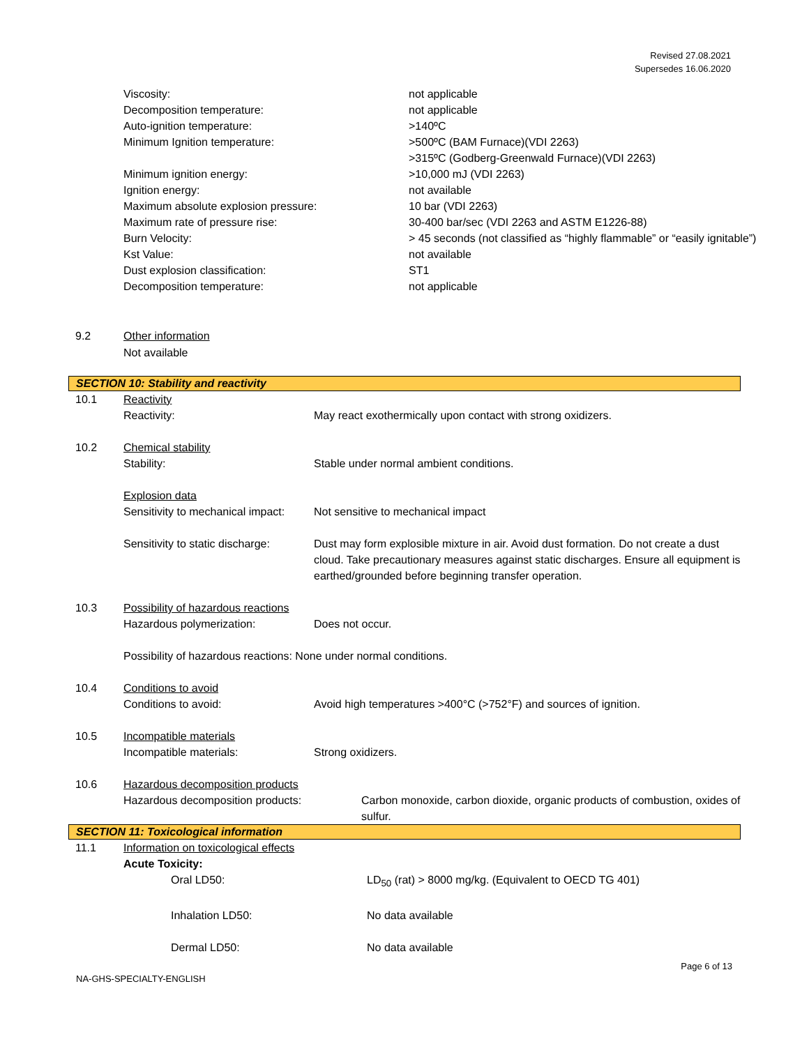Revised 27.08.2021
Supersedes 16.06.2020
| Viscosity: | not applicable |
| Decomposition temperature: | not applicable |
| Auto-ignition temperature: | >140ºC |
| Minimum Ignition temperature: | >500ºC (BAM Furnace)(VDI 2263) >315ºC (Godberg-Greenwald Furnace)(VDI 2263) |
| Minimum ignition energy: | >10,000 mJ (VDI 2263) |
| Ignition energy: | not available |
| Maximum absolute explosion pressure: | 10 bar (VDI 2263) |
| Maximum rate of pressure rise: | 30-400 bar/sec (VDI 2263 and ASTM E1226-88) |
| Burn Velocity: | > 45 seconds (not classified as “highly flammable” or “easily ignitable”) |
| Kst Value: | not available |
| Dust explosion classification: | ST1 |
| Decomposition temperature: | not applicable |
9.2 Other information
Not available
SECTION 10: Stability and reactivity
| 10.1 | Reactivity | |
| | Reactivity: | May react exothermically upon contact with strong oxidizers. |
| 10.2 | Chemical stability | |
| | Stability: | Stable under normal ambient conditions. |
| | Explosion data | |
| | Sensitivity to mechanical impact: | Not sensitive to mechanical impact |
| | Sensitivity to static discharge: | Dust may form explosible mixture in air. Avoid dust formation. Do not create a dust cloud. Take precautionary measures against static discharges. Ensure all equipment is earthed/grounded before beginning transfer operation. |
| 10.3 | Possibility of hazardous reactions | |
| | Hazardous polymerization: | Does not occur. |
| | Possibility of hazardous reactions: None under normal conditions. | |
| 10.4 | Conditions to avoid | |
| | Conditions to avoid: | Avoid high temperatures >400°C (>752°F) and sources of ignition. |
| 10.5 | Incompatible materials | |
| | Incompatible materials: | Strong oxidizers. |
| 10.6 | Hazardous decomposition products | |
| | Hazardous decomposition products: | Carbon monoxide, carbon dioxide, organic products of combustion, oxides of sulfur. |
SECTION 11: Toxicological information
| 11.1 | Information on toxicological effects | |
| | Acute Toxicity: | |
| | Oral LD50: | LD<sub>50</sub> (rat) > 8000 mg/kg. (Equivalent to OECD TG 401) |
| | Inhalation LD50: | No data available |
| | Dermal LD50: | No data available |
Page 6 of 13
NA-GHS-SPECIALTY-ENGLISH